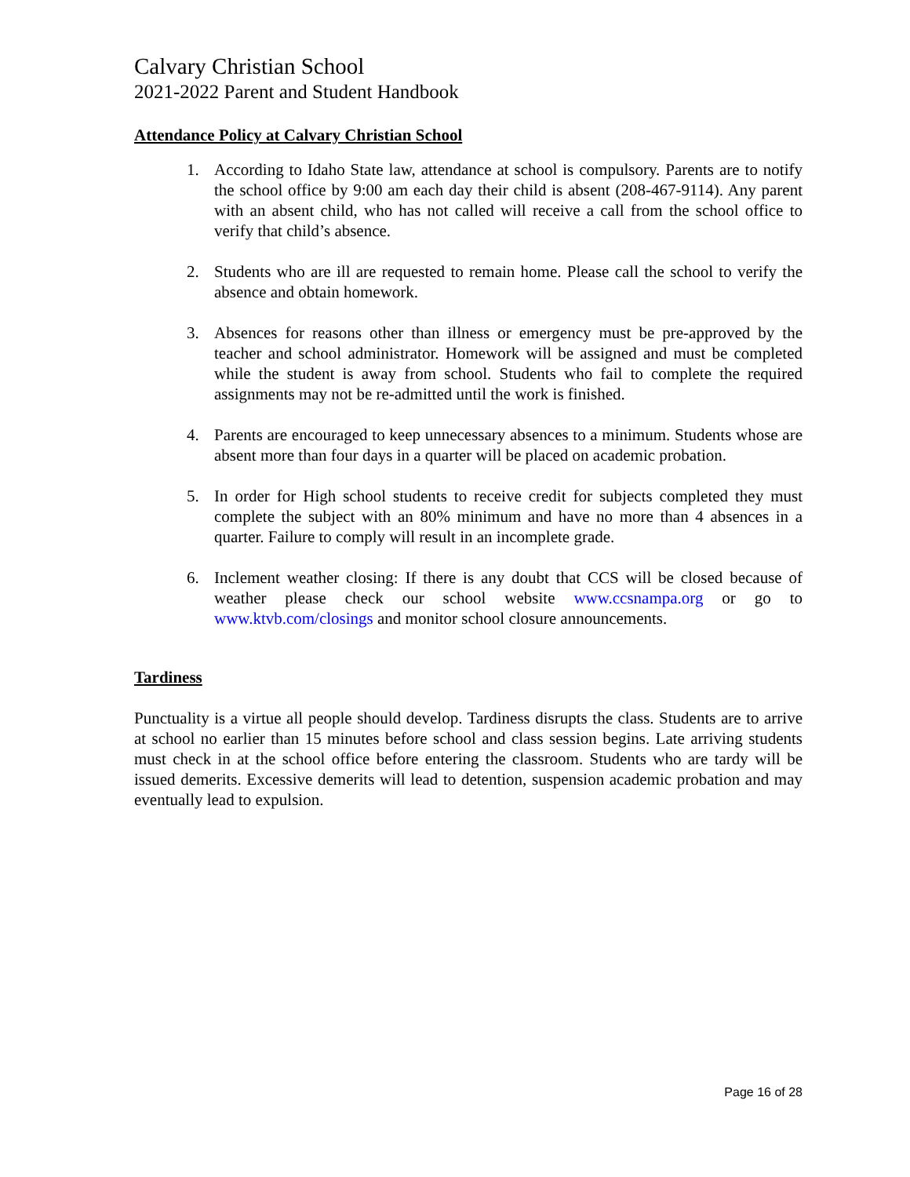Calvary Christian School
2021-2022 Parent and Student Handbook
Attendance Policy at Calvary Christian School
1. According to Idaho State law, attendance at school is compulsory. Parents are to notify the school office by 9:00 am each day their child is absent (208-467-9114). Any parent with an absent child, who has not called will receive a call from the school office to verify that child’s absence.
2. Students who are ill are requested to remain home. Please call the school to verify the absence and obtain homework.
3. Absences for reasons other than illness or emergency must be pre-approved by the teacher and school administrator. Homework will be assigned and must be completed while the student is away from school. Students who fail to complete the required assignments may not be re-admitted until the work is finished.
4. Parents are encouraged to keep unnecessary absences to a minimum. Students whose are absent more than four days in a quarter will be placed on academic probation.
5. In order for High school students to receive credit for subjects completed they must complete the subject with an 80% minimum and have no more than 4 absences in a quarter. Failure to comply will result in an incomplete grade.
6. Inclement weather closing: If there is any doubt that CCS will be closed because of weather please check our school website www.ccsnampa.org or go to www.ktvb.com/closings and monitor school closure announcements.
Tardiness
Punctuality is a virtue all people should develop. Tardiness disrupts the class. Students are to arrive at school no earlier than 15 minutes before school and class session begins. Late arriving students must check in at the school office before entering the classroom. Students who are tardy will be issued demerits. Excessive demerits will lead to detention, suspension academic probation and may eventually lead to expulsion.
Page 16 of 28